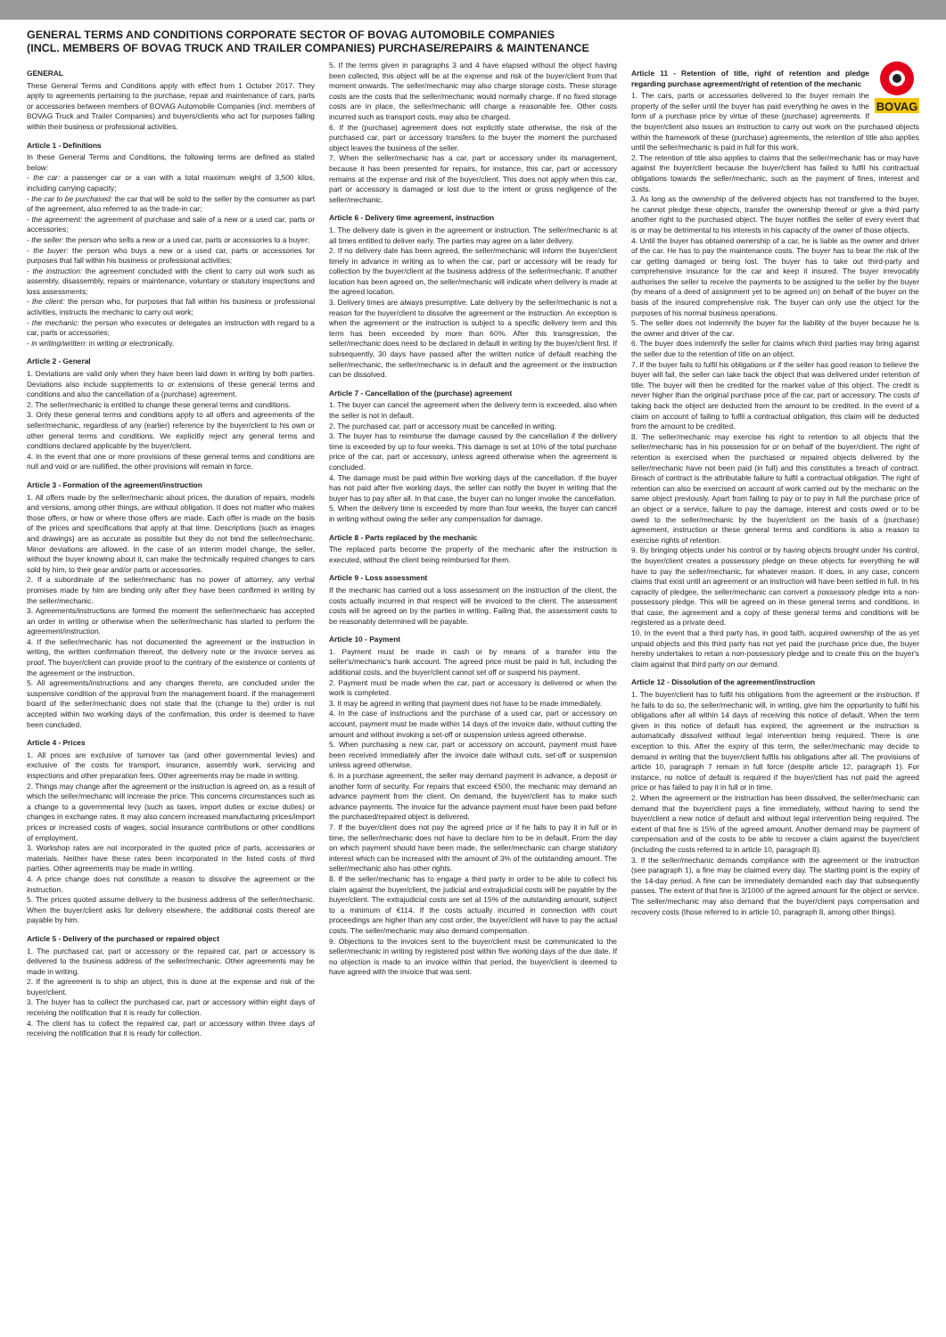GENERAL TERMS AND CONDITIONS CORPORATE SECTOR OF BOVAG AUTOMOBILE COMPANIES
(INCL. MEMBERS OF BOVAG TRUCK AND TRAILER COMPANIES) PURCHASE/REPAIRS & MAINTENANCE
GENERAL
These General Terms and Conditions apply with effect from 1 October 2017. They apply to agreements pertaining to the purchase, repair and maintenance of cars, parts or accessories between members of BOVAG Automobile Companies (incl. members of BOVAG Truck and Trailer Companies) and buyers/clients who act for purposes falling within their business or professional activities.
Article 1 - Definitions
In these General Terms and Conditions, the following terms are defined as stated below:
- the car: a passenger car or a van with a total maximum weight of 3,500 kilos, including carrying capacity;
- the car to be purchased: the car that will be sold to the seller by the consumer as part of the agreement, also referred to as the trade-in car;
- the agreement: the agreement of purchase and sale of a new or a used car, parts or accessories;
- the seller: the person who sells a new or a used car, parts or accessories to a buyer;
- the buyer: the person who buys a new or a used car, parts or accessories for purposes that fall within his business or professional activities;
- the instruction: the agreement concluded with the client to carry out work such as assembly, disassembly, repairs or maintenance, voluntary or statutory inspections and loss assessments;
- the client: the person who, for purposes that fall within his business or professional activities, instructs the mechanic to carry out work;
- the mechanic: the person who executes or delegates an instruction with regard to a car, parts or accessories;
- in writing/written: in writing or electronically.
Article 2 - General
1. Deviations are valid only when they have been laid down in writing by both parties. Deviations also include supplements to or extensions of these general terms and conditions and also the cancellation of a (purchase) agreement.
2. The seller/mechanic is entitled to change these general terms and conditions.
3. Only these general terms and conditions apply to all offers and agreements of the seller/mechanic, regardless of any (earlier) reference by the buyer/client to his own or other general terms and conditions. We explicitly reject any general terms and conditions declared applicable by the buyer/client.
4. In the event that one or more provisions of these general terms and conditions are null and void or are nullified, the other provisions will remain in force.
Article 3 - Formation of the agreement/instruction
1. All offers made by the seller/mechanic about prices, the duration of repairs, models and versions, among other things, are without obligation. It does not matter who makes those offers, or how or where those offers are made. Each offer is made on the basis of the prices and specifications that apply at that time. Descriptions (such as images and drawings) are as accurate as possible but they do not bind the seller/mechanic. Minor deviations are allowed. In the case of an interim model change, the seller, without the buyer knowing about it, can make the technically required changes to cars sold by him, to their gear and/or parts or accessories.
2. If a subordinate of the seller/mechanic has no power of attorney, any verbal promises made by him are binding only after they have been confirmed in writing by the seller/mechanic.
3. Agreements/instructions are formed the moment the seller/mechanic has accepted an order in writing or otherwise when the seller/mechanic has started to perform the agreement/instruction.
4. If the seller/mechanic has not documented the agreement or the instruction in writing, the written confirmation thereof, the delivery note or the invoice serves as proof. The buyer/client can provide proof to the contrary of the existence or contents of the agreement or the instruction.
5. All agreements/instructions and any changes thereto, are concluded under the suspensive condition of the approval from the management board. If the management board of the seller/mechanic does not state that the (change to the) order is not accepted within two working days of the confirmation, this order is deemed to have been concluded.
Article 4 - Prices
1. All prices are exclusive of turnover tax (and other governmental levies) and exclusive of the costs for transport, insurance, assembly work, servicing and inspections and other preparation fees. Other agreements may be made in writing.
2. Things may change after the agreement or the instruction is agreed on, as a result of which the seller/mechanic will increase the price. This concerns circumstances such as a change to a governmental levy (such as taxes, import duties or excise duties) or changes in exchange rates. It may also concern increased manufacturing prices/import prices or increased costs of wages, social insurance contributions or other conditions of employment.
3. Workshop rates are not incorporated in the quoted price of parts, accessories or materials. Neither have these rates been incorporated in the listed costs of third parties. Other agreements may be made in writing.
4. A price change does not constitute a reason to dissolve the agreement or the instruction.
5. The prices quoted assume delivery to the business address of the seller/mechanic. When the buyer/client asks for delivery elsewhere, the additional costs thereof are payable by him.
Article 5 - Delivery of the purchased or repaired object
1. The purchased car, part or accessory or the repaired car, part or accessory is delivered to the business address of the seller/mechanic. Other agreements may be made in writing.
2. If the agreement is to ship an object, this is done at the expense and risk of the buyer/client.
3. The buyer has to collect the purchased car, part or accessory within eight days of receiving the notification that it is ready for collection.
4. The client has to collect the repaired car, part or accessory within three days of receiving the notification that it is ready for collection.
5. If the terms given in paragraphs 3 and 4 have elapsed without the object having been collected, this object will be at the expense and risk of the buyer/client from that moment onwards. The seller/mechanic may also charge storage costs. These storage costs are the costs that the seller/mechanic would normally charge. If no fixed storage costs are in place, the seller/mechanic will charge a reasonable fee. Other costs incurred such as transport costs, may also be charged.
6. If the (purchase) agreement does not explicitly state otherwise, the risk of the purchased car, part or accessory transfers to the buyer the moment the purchased object leaves the business of the seller.
7. When the seller/mechanic has a car, part or accessory under its management, because it has been presented for repairs, for instance, this car, part or accessory remains at the expense and risk of the buyer/client. This does not apply when this car, part or accessory is damaged or lost due to the intent or gross negligence of the seller/mechanic.
Article 6 - Delivery time agreement, instruction
1. The delivery date is given in the agreement or instruction. The seller/mechanic is at all times entitled to deliver early. The parties may agree on a later delivery.
2. If no delivery date has been agreed, the seller/mechanic will inform the buyer/client timely in advance in writing as to when the car, part or accessory will be ready for collection by the buyer/client at the business address of the seller/mechanic. If another location has been agreed on, the seller/mechanic will indicate when delivery is made at the agreed location.
3. Delivery times are always presumptive. Late delivery by the seller/mechanic is not a reason for the buyer/client to dissolve the agreement or the instruction. An exception is when the agreement or the instruction is subject to a specific delivery term and this term has been exceeded by more than 60%. After this transgression, the seller/mechanic does need to be declared in default in writing by the buyer/client first. If subsequently, 30 days have passed after the written notice of default reaching the seller/mechanic, the seller/mechanic is in default and the agreement or the instruction can be dissolved.
Article 7 - Cancellation of the (purchase) agreement
1. The buyer can cancel the agreement when the delivery term is exceeded, also when the seller is not in default.
2. The purchased car, part or accessory must be cancelled in writing.
3. The buyer has to reimburse the damage caused by the cancellation if the delivery time is exceeded by up to four weeks. This damage is set at 10% of the total purchase price of the car, part or accessory, unless agreed otherwise when the agreement is concluded.
4. The damage must be paid within five working days of the cancellation. If the buyer has not paid after five working days, the seller can notify the buyer in writing that the buyer has to pay after all. In that case, the buyer can no longer invoke the cancellation.
5. When the delivery time is exceeded by more than four weeks, the buyer can cancel in writing without owing the seller any compensation for damage.
Article 8 - Parts replaced by the mechanic
The replaced parts become the property of the mechanic after the instruction is executed, without the client being reimbursed for them.
Article 9 - Loss assessment
If the mechanic has carried out a loss assessment on the instruction of the client, the costs actually incurred in that respect will be invoiced to the client. The assessment costs will be agreed on by the parties in writing. Failing that, the assessment costs to be reasonably determined will be payable.
Article 10 - Payment
1. Payment must be made in cash or by means of a transfer into the seller's/mechanic's bank account. The agreed price must be paid in full, including the additional costs, and the buyer/client cannot set off or suspend his payment.
2. Payment must be made when the car, part or accessory is delivered or when the work is completed.
3. It may be agreed in writing that payment does not have to be made immediately.
4. In the case of instructions and the purchase of a used car, part or accessory on account, payment must be made within 14 days of the invoice date, without cutting the amount and without invoking a set-off or suspension unless agreed otherwise.
5. When purchasing a new car, part or accessory on account, payment must have been received immediately after the invoice date without cuts, set-off or suspension unless agreed otherwise.
6. In a purchase agreement, the seller may demand payment in advance, a deposit or another form of security. For repairs that exceed €500, the mechanic may demand an advance payment from the client. On demand, the buyer/client has to make such advance payments. The invoice for the advance payment must have been paid before the purchased/repaired object is delivered.
7. If the buyer/client does not pay the agreed price or if he fails to pay it in full or in time, the seller/mechanic does not have to declare him to be in default. From the day on which payment should have been made, the seller/mechanic can charge statutory interest which can be increased with the amount of 3% of the outstanding amount. The seller/mechanic also has other rights.
8. If the seller/mechanic has to engage a third party in order to be able to collect his claim against the buyer/client, the judicial and extrajudicial costs will be payable by the buyer/client. The extrajudicial costs are set at 15% of the outstanding amount, subject to a minimum of €114. If the costs actually incurred in connection with court proceedings are higher than any cost order, the buyer/client will have to pay the actual costs. The seller/mechanic may also demand compensation.
9. Objections to the invoices sent to the buyer/client must be communicated to the seller/mechanic in writing by registered post within five working days of the due date. If no objection is made to an invoice within that period, the buyer/client is deemed to have agreed with the invoice that was sent.
BOVAG
Article 11 - Retention of title, right of retention and pledge regarding purchase agreement/right of retention of the mechanic
1. The cars, parts or accessories delivered to the buyer remain the property of the seller until the buyer has paid everything he owes in the form of a purchase price by virtue of these (purchase) agreements. If the buyer/client also issues an instruction to carry out work on the purchased objects within the framework of these (purchase) agreements, the retention of title also applies until the seller/mechanic is paid in full for this work.
2. The retention of title also applies to claims that the seller/mechanic has or may have against the buyer/client because the buyer/client has failed to fulfil his contractual obligations towards the seller/mechanic, such as the payment of fines, interest and costs.
3. As long as the ownership of the delivered objects has not transferred to the buyer, he cannot pledge these objects, transfer the ownership thereof or give a third party another right to the purchased object. The buyer notifies the seller of every event that is or may be detrimental to his interests in his capacity of the owner of those objects.
4. Until the buyer has obtained ownership of a car, he is liable as the owner and driver of the car. He has to pay the maintenance costs. The buyer has to bear the risk of the car getting damaged or being lost. The buyer has to take out third-party and comprehensive insurance for the car and keep it insured. The buyer irrevocably authorises the seller to receive the payments to be assigned to the seller by the buyer (by means of a deed of assignment yet to be agreed on) on behalf of the buyer on the basis of the insured comprehensive risk. The buyer can only use the object for the purposes of his normal business operations.
5. The seller does not indemnify the buyer for the liability of the buyer because he is the owner and driver of the car.
6. The buyer does indemnify the seller for claims which third parties may bring against the seller due to the retention of title on an object.
7. If the buyer fails to fulfil his obligations or if the seller has good reason to believe the buyer will fail, the seller can take back the object that was delivered under retention of title. The buyer will then be credited for the market value of this object. The credit is never higher than the original purchase price of the car, part or accessory. The costs of taking back the object are deducted from the amount to be credited. In the event of a claim on account of failing to fulfil a contractual obligation, this claim will be deducted from the amount to be credited.
8. The seller/mechanic may exercise his right to retention to all objects that the seller/mechanic has in his possession for or on behalf of the buyer/client. The right of retention is exercised when the purchased or repaired objects delivered by the seller/mechanic have not been paid (in full) and this constitutes a breach of contract. Breach of contract is the attributable failure to fulfil a contractual obligation. The right of retention can also be exercised on account of work carried out by the mechanic on the same object previously. Apart from failing to pay or to pay in full the purchase price of an object or a service, failure to pay the damage, interest and costs owed or to be owed to the seller/mechanic by the buyer/client on the basis of a (purchase) agreement, instruction or these general terms and conditions is also a reason to exercise rights of retention.
9. By bringing objects under his control or by having objects brought under his control, the buyer/client creates a possessory pledge on these objects for everything he will have to pay the seller/mechanic, for whatever reason. It does, in any case, concern claims that exist until an agreement or an instruction will have been settled in full. In his capacity of pledgee, the seller/mechanic can convert a possessory pledge into a non-possessory pledge. This will be agreed on in these general terms and conditions. In that case, the agreement and a copy of these general terms and conditions will be registered as a private deed.
10. In the event that a third party has, in good faith, acquired ownership of the as yet unpaid objects and this third party has not yet paid the purchase price due, the buyer hereby undertakes to retain a non-possessory pledge and to create this on the buyer's claim against that third party on our demand.
Article 12 - Dissolution of the agreement/instruction
1. The buyer/client has to fulfil his obligations from the agreement or the instruction. If he fails to do so, the seller/mechanic will, in writing, give him the opportunity to fulfil his obligations after all within 14 days of receiving this notice of default. When the term given in this notice of default has expired, the agreement or the instruction is automatically dissolved without legal intervention being required. There is one exception to this. After the expiry of this term, the seller/mechanic may decide to demand in writing that the buyer/client fulfils his obligations after all. The provisions of article 10, paragraph 7 remain in full force (despite article 12, paragraph 1). For instance, no notice of default is required if the buyer/client has not paid the agreed price or has failed to pay it in full or in time.
2. When the agreement or the instruction has been dissolved, the seller/mechanic can demand that the buyer/client pays a fine immediately, without having to send the buyer/client a new notice of default and without legal intervention being required. The extent of that fine is 15% of the agreed amount. Another demand may be payment of compensation and of the costs to be able to recover a claim against the buyer/client (including the costs referred to in article 10, paragraph 8).
3. If the seller/mechanic demands compliance with the agreement or the instruction (see paragraph 1), a fine may be claimed every day. The starting point is the expiry of the 14-day period. A fine can be immediately demanded each day that subsequently passes. The extent of that fine is 3/1000 of the agreed amount for the object or service. The seller/mechanic may also demand that the buyer/client pays compensation and recovery costs (those referred to in article 10, paragraph 8, among other things).